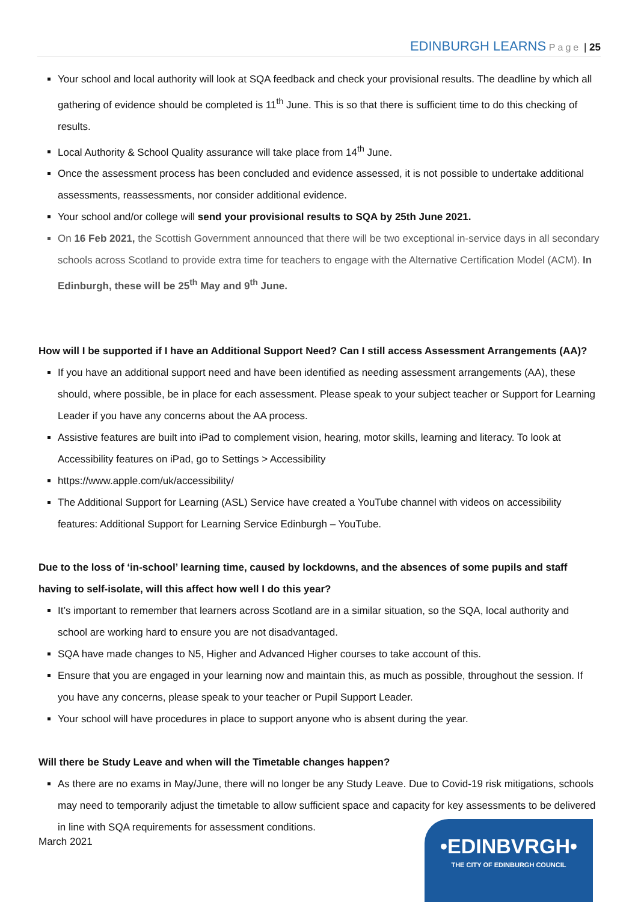EDINBURGH LEARNS Page | 25
Your school and local authority will look at SQA feedback and check your provisional results. The deadline by which all gathering of evidence should be completed is 11<sup>th</sup> June. This is so that there is sufficient time to do this checking of results.
Local Authority & School Quality assurance will take place from 14<sup>th</sup> June.
Once the assessment process has been concluded and evidence assessed, it is not possible to undertake additional assessments, reassessments, nor consider additional evidence.
Your school and/or college will send your provisional results to SQA by 25th June 2021.
On 16 Feb 2021, the Scottish Government announced that there will be two exceptional in-service days in all secondary schools across Scotland to provide extra time for teachers to engage with the Alternative Certification Model (ACM). In Edinburgh, these will be 25<sup>th</sup> May and 9<sup>th</sup> June.
How will I be supported if I have an Additional Support Need? Can I still access Assessment Arrangements (AA)?
If you have an additional support need and have been identified as needing assessment arrangements (AA), these should, where possible, be in place for each assessment. Please speak to your subject teacher or Support for Learning Leader if you have any concerns about the AA process.
Assistive features are built into iPad to complement vision, hearing, motor skills, learning and literacy. To look at Accessibility features on iPad, go to Settings > Accessibility
https://www.apple.com/uk/accessibility/
The Additional Support for Learning (ASL) Service have created a YouTube channel with videos on accessibility features: Additional Support for Learning Service Edinburgh – YouTube.
Due to the loss of ‘in-school’ learning time, caused by lockdowns, and the absences of some pupils and staff having to self-isolate, will this affect how well I do this year?
It’s important to remember that learners across Scotland are in a similar situation, so the SQA, local authority and school are working hard to ensure you are not disadvantaged.
SQA have made changes to N5, Higher and Advanced Higher courses to take account of this.
Ensure that you are engaged in your learning now and maintain this, as much as possible, throughout the session. If you have any concerns, please speak to your teacher or Pupil Support Leader.
Your school will have procedures in place to support anyone who is absent during the year.
Will there be Study Leave and when will the Timetable changes happen?
As there are no exams in May/June, there will no longer be any Study Leave. Due to Covid-19 risk mitigations, schools may need to temporarily adjust the timetable to allow sufficient space and capacity for key assessments to be delivered in line with SQA requirements for assessment conditions.
March 2021
•EDINBVRGH•
THE CITY OF EDINBURGH COUNCIL